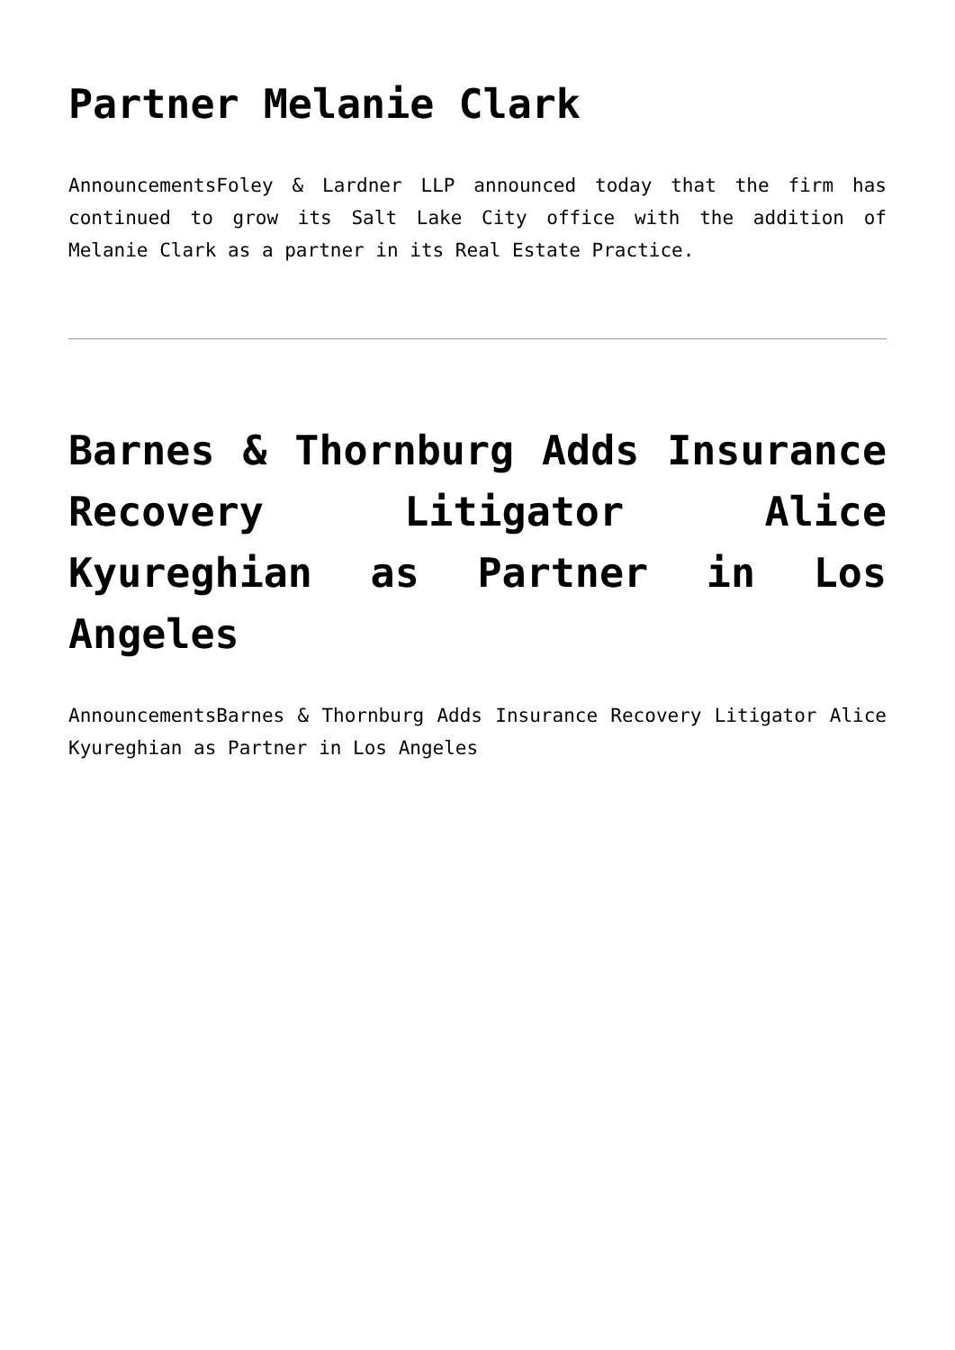Partner Melanie Clark
AnnouncementsFoley & Lardner LLP announced today that the firm has continued to grow its Salt Lake City office with the addition of Melanie Clark as a partner in its Real Estate Practice.
Barnes & Thornburg Adds Insurance Recovery Litigator Alice Kyureghian as Partner in Los Angeles
AnnouncementsBarnes & Thornburg Adds Insurance Recovery Litigator Alice Kyureghian as Partner in Los Angeles